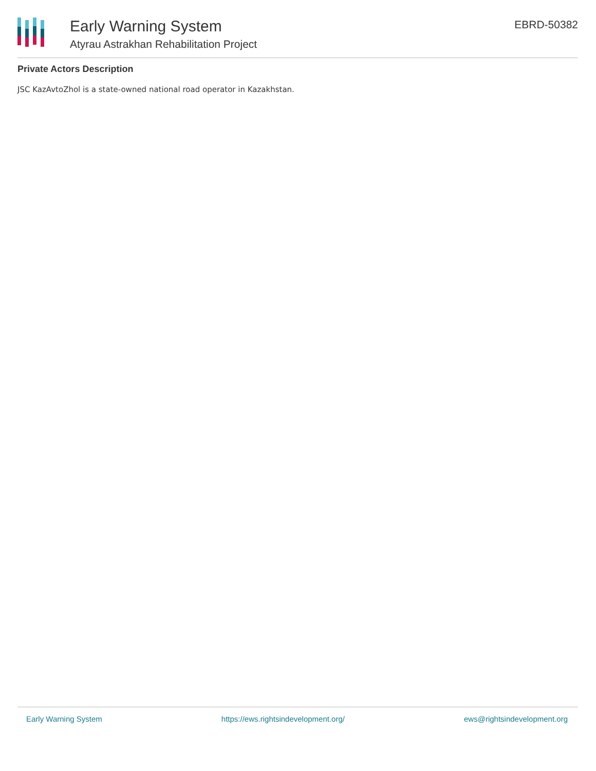Early Warning System
Atyrau Astrakhan Rehabilitation Project
EBRD-50382
Private Actors Description
JSC KazAvtoZhol is a state-owned national road operator in Kazakhstan.
Early Warning System https://ews.rightsindevelopment.org/ ews@rightsindevelopment.org